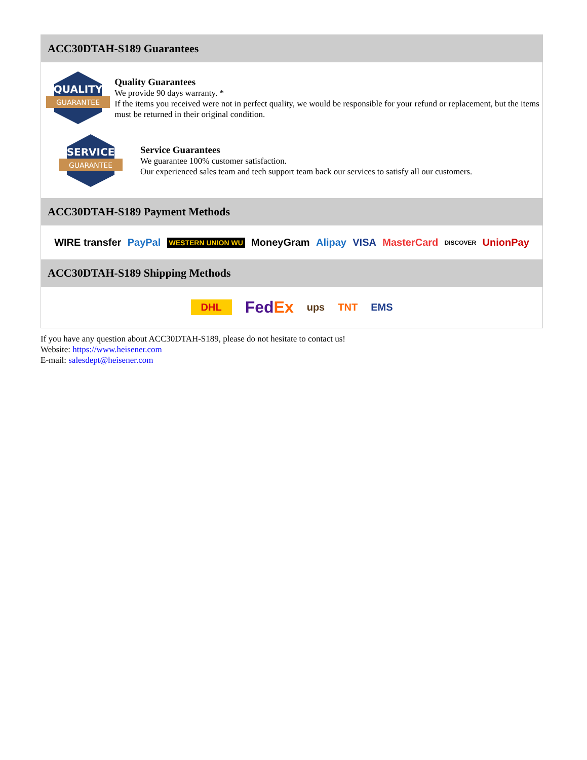ACC30DTAH-S189 Guarantees
QUALITY
GUARANTEE
Quality Guarantees
We provide 90 days warranty. *
If the items you received were not in perfect quality, we would be responsible for your refund or replacement, but the items must be returned in their original condition.
SERVICE
GUARANTEE
Service Guarantees
We guarantee 100% customer satisfaction.
Our experienced sales team and tech support team back our services to satisfy all our customers.
ACC30DTAH-S189 Payment Methods
WIRE transfer PayPal WESTERN UNION WU MoneyGram Alipay VISA MasterCard DISCOVER UnionPay
ACC30DTAH-S189 Shipping Methods
DHL FedEx ups TNT EMS
If you have any question about ACC30DTAH-S189, please do not hesitate to contact us!
Website: https://www.heisener.com
E-mail: salesdept@heisener.com